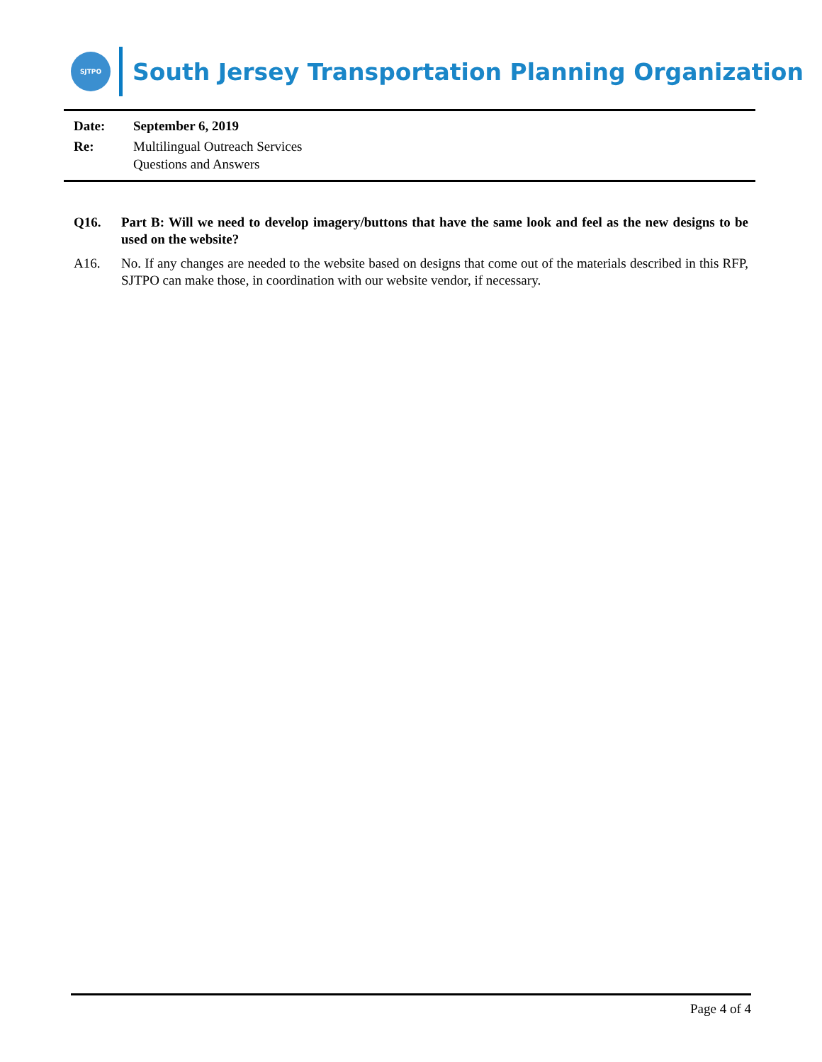SJTPO
South Jersey Transportation Planning Organization
Date: September 6, 2019
Re: Multilingual Outreach Services
Questions and Answers
Q16. Part B: Will we need to develop imagery/buttons that have the same look and feel as the new designs to be used on the website?
A16. No. If any changes are needed to the website based on designs that come out of the materials described in this RFP, SJTPO can make those, in coordination with our website vendor, if necessary.
Page 4 of 4